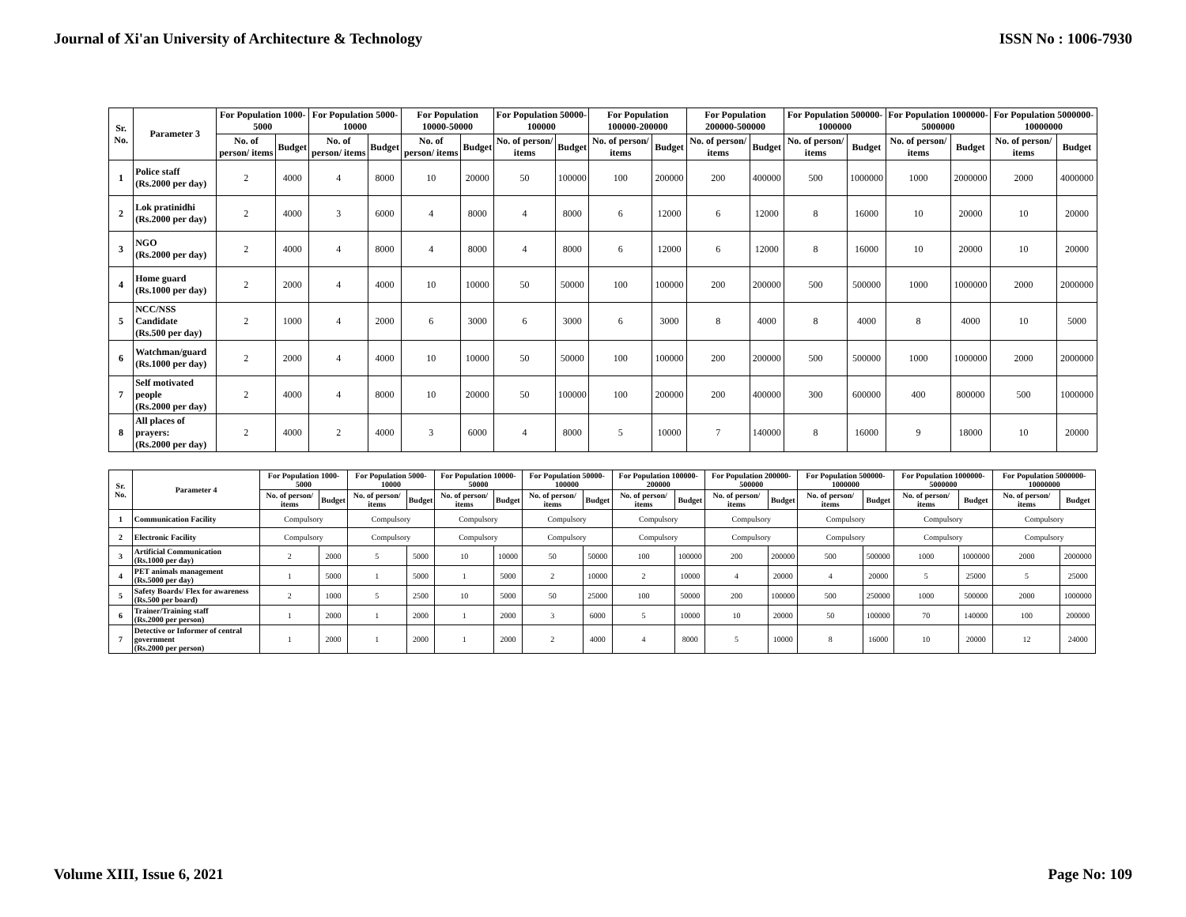Journal of Xi'an University of Architecture & Technology ISSN No : 1006-7930
| Sr. No. | Parameter 3 | For Population 1000-5000 | | For Population 5000-10000 | | For Population 10000-50000 | | For Population 50000-100000 | | For Population 100000-200000 | | For Population 200000-500000 | | For Population 500000-1000000 | | For Population 1000000-5000000 | | For Population 5000000-10000000 | |
| --- | --- | --- | --- | --- | --- | --- | --- | --- | --- | --- | --- | --- | --- | --- | --- | --- | --- | --- | --- |
| | | No. of person/ items | Budget | No. of person/ items | Budget | No. of person/ items | Budget | No. of person/ items | Budget | No. of person/ items | Budget | No. of person/ items | Budget | No. of person/ items | Budget | No. of person/ items | Budget | No. of person/ items | Budget |
| 1 | Police staff (Rs.2000 per day) | 2 | 4000 | 4 | 8000 | 10 | 20000 | 50 | 100000 | 100 | 200000 | 200 | 400000 | 500 | 1000000 | 1000 | 2000000 | 2000 | 4000000 |
| 2 | Lok pratinidhi (Rs.2000 per day) | 2 | 4000 | 3 | 6000 | 4 | 8000 | 4 | 8000 | 6 | 12000 | 6 | 12000 | 8 | 16000 | 10 | 20000 | 10 | 20000 |
| 3 | NGO (Rs.2000 per day) | 2 | 4000 | 4 | 8000 | 4 | 8000 | 4 | 8000 | 6 | 12000 | 6 | 12000 | 8 | 16000 | 10 | 20000 | 10 | 20000 |
| 4 | Home guard (Rs.1000 per day) | 2 | 2000 | 4 | 4000 | 10 | 10000 | 50 | 50000 | 100 | 100000 | 200 | 200000 | 500 | 500000 | 1000 | 1000000 | 2000 | 2000000 |
| 5 | NCC/NSS Candidate (Rs.500 per day) | 2 | 1000 | 4 | 2000 | 6 | 3000 | 6 | 3000 | 6 | 3000 | 8 | 4000 | 8 | 4000 | 8 | 4000 | 10 | 5000 |
| 6 | Watchman/guard (Rs.1000 per day) | 2 | 2000 | 4 | 4000 | 10 | 10000 | 50 | 50000 | 100 | 100000 | 200 | 200000 | 500 | 500000 | 1000 | 1000000 | 2000 | 2000000 |
| 7 | Self motivated people (Rs.2000 per day) | 2 | 4000 | 4 | 8000 | 10 | 20000 | 50 | 100000 | 100 | 200000 | 200 | 400000 | 300 | 600000 | 400 | 800000 | 500 | 1000000 |
| 8 | All places of prayers: (Rs.2000 per day) | 2 | 4000 | 2 | 4000 | 3 | 6000 | 4 | 8000 | 5 | 10000 | 7 | 140000 | 8 | 16000 | 9 | 18000 | 10 | 20000 |
| Sr. No. | Parameter 4 | For Population 1000-5000 | | For Population 5000-10000 | | For Population 10000-50000 | | For Population 50000-100000 | | For Population 100000-200000 | | For Population 200000-500000 | | For Population 500000-1000000 | | For Population 1000000-5000000 | | For Population 5000000-10000000 | |
| --- | --- | --- | --- | --- | --- | --- | --- | --- | --- | --- | --- | --- | --- | --- | --- | --- | --- | --- | --- |
| | | No. of person/ items | Budget | No. of person/ items | Budget | No. of person/ items | Budget | No. of person/ items | Budget | No. of person/ items | Budget | No. of person/ items | Budget | No. of person/ items | Budget | No. of person/ items | Budget | No. of person/ items | Budget |
| 1 | Communication Facility | Compulsory | | Compulsory | | Compulsory | | Compulsory | | Compulsory | | Compulsory | | Compulsory | | Compulsory | | Compulsory | |
| 2 | Electronic Facility | Compulsory | | Compulsory | | Compulsory | | Compulsory | | Compulsory | | Compulsory | | Compulsory | | Compulsory | | Compulsory | |
| 3 | Artificial Communication (Rs.1000 per day) | 2 | 2000 | 5 | 5000 | 10 | 10000 | 50 | 50000 | 100 | 100000 | 200 | 200000 | 500 | 500000 | 1000 | 1000000 | 2000 | 2000000 |
| 4 | PET animals management (Rs.5000 per day) | 1 | 5000 | 1 | 5000 | 1 | 5000 | 2 | 10000 | 2 | 10000 | 4 | 20000 | 4 | 20000 | 5 | 25000 | 5 | 25000 |
| 5 | Safety Boards/ Flex for awareness (Rs.500 per board) | 2 | 1000 | 5 | 2500 | 10 | 5000 | 50 | 25000 | 100 | 50000 | 200 | 100000 | 500 | 250000 | 1000 | 500000 | 2000 | 1000000 |
| 6 | Trainer/Training staff (Rs.2000 per person) | 1 | 2000 | 1 | 2000 | 1 | 2000 | 3 | 6000 | 5 | 10000 | 10 | 20000 | 50 | 100000 | 70 | 140000 | 100 | 200000 |
| 7 | Detective or Informer of central government (Rs.2000 per person) | 1 | 2000 | 1 | 2000 | 1 | 2000 | 2 | 4000 | 4 | 8000 | 5 | 10000 | 8 | 16000 | 10 | 20000 | 12 | 24000 |
Volume XIII, Issue 6, 2021 Page No: 109